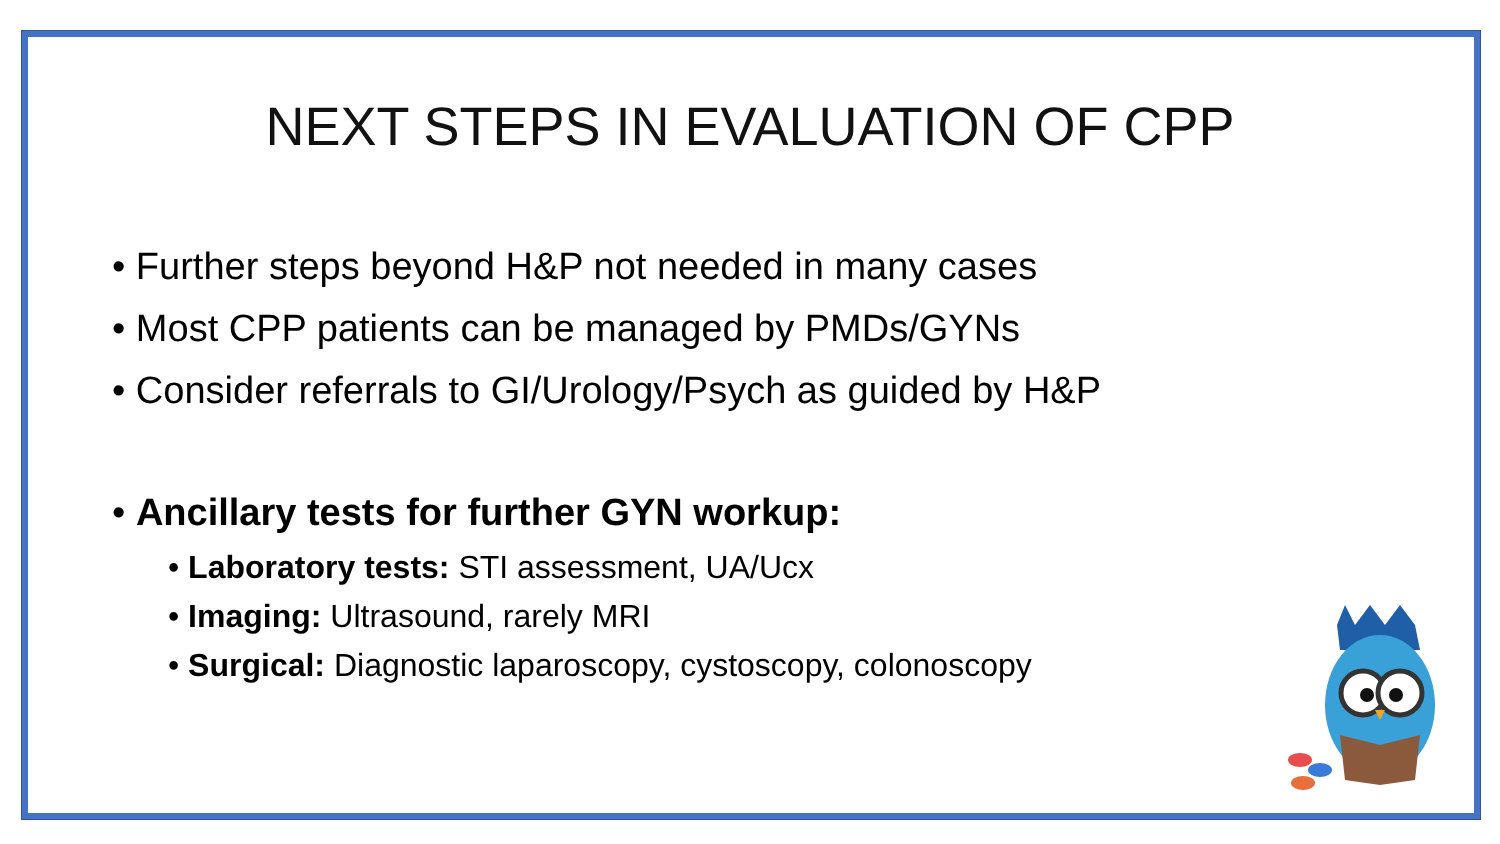NEXT STEPS IN EVALUATION OF CPP
• Further steps beyond H&P not needed in many cases
• Most CPP patients can be managed by PMDs/GYNs
• Consider referrals to GI/Urology/Psych as guided by H&P
• Ancillary tests for further GYN workup:
• Laboratory tests: STI assessment, UA/Ucx
• Imaging: Ultrasound, rarely MRI
• Surgical: Diagnostic laparoscopy, cystoscopy, colonoscopy